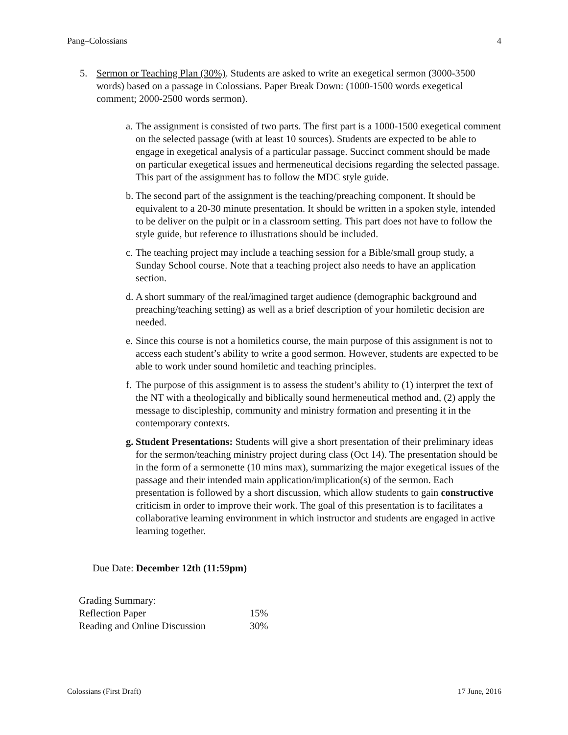Pang–Colossians 4
5. Sermon or Teaching Plan (30%). Students are asked to write an exegetical sermon (3000-3500 words) based on a passage in Colossians. Paper Break Down: (1000-1500 words exegetical comment; 2000-2500 words sermon).
a.
The assignment is consisted of two parts. The first part is a 1000-1500 exegetical comment on the selected passage (with at least 10 sources). Students are expected to be able to engage in exegetical analysis of a particular passage. Succinct comment should be made on particular exegetical issues and hermeneutical decisions regarding the selected passage. This part of the assignment has to follow the MDC style guide.
b.
The second part of the assignment is the teaching/preaching component. It should be equivalent to a 20-30 minute presentation. It should be written in a spoken style, intended to be deliver on the pulpit or in a classroom setting. This part does not have to follow the style guide, but reference to illustrations should be included.
c.
The teaching project may include a teaching session for a Bible/small group study, a Sunday School course. Note that a teaching project also needs to have an application section.
d.
A short summary of the real/imagined target audience (demographic background and preaching/teaching setting) as well as a brief description of your homiletic decision are needed.
e.
Since this course is not a homiletics course, the main purpose of this assignment is not to access each student’s ability to write a good sermon. However, students are expected to be able to work under sound homiletic and teaching principles.
f.
The purpose of this assignment is to assess the student’s ability to (1) interpret the text of the NT with a theologically and biblically sound hermeneutical method and, (2) apply the message to discipleship, community and ministry formation and presenting it in the contemporary contexts.
g.
Student Presentations: Students will give a short presentation of their preliminary ideas for the sermon/teaching ministry project during class (Oct 14). The presentation should be in the form of a sermonette (10 mins max), summarizing the major exegetical issues of the passage and their intended main application/implication(s) of the sermon. Each presentation is followed by a short discussion, which allow students to gain constructive criticism in order to improve their work. The goal of this presentation is to facilitates a collaborative learning environment in which instructor and students are engaged in active learning together.
Due Date: December 12th (11:59pm)
| Grading Summary: | |
| Reflection Paper | 15% |
| Reading and Online Discussion | 30% |
Colossians (First Draft) 17 June, 2016